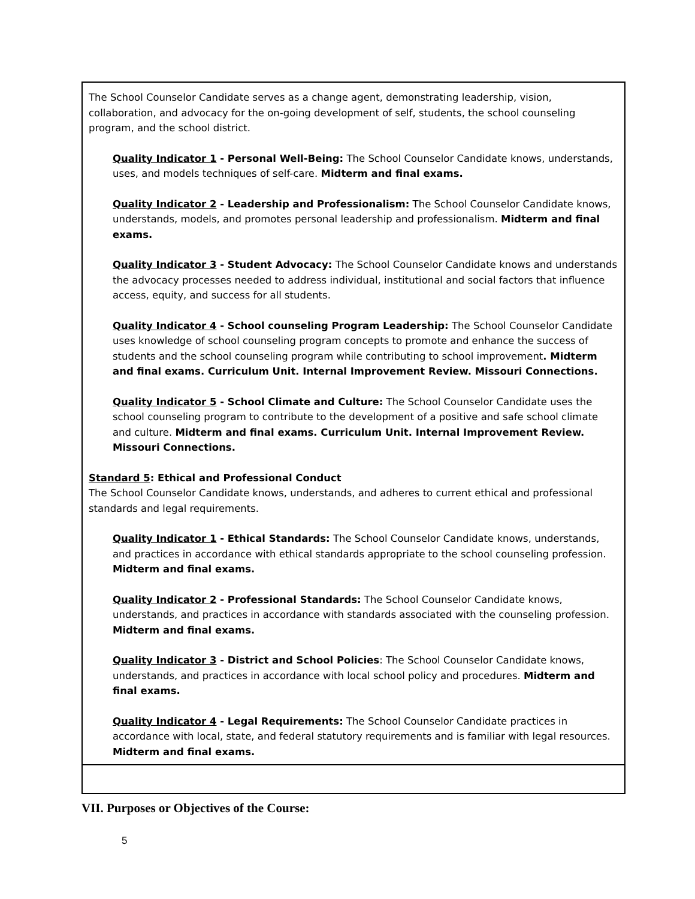| The School Counselor Candidate serves as a change agent, demonstrating leadership, vision, collaboration, and advocacy for the on-going development of self, students, the school counseling program, and the school district. Quality Indicator 1 - Personal Well-Being: The School Counselor Candidate knows, understands, uses, and models techniques of self-care. Midterm and final exams. Quality Indicator 2 - Leadership and Professionalism: The School Counselor Candidate knows, understands, models, and promotes personal leadership and professionalism. Midterm and final exams. Quality Indicator 3 - Student Advocacy: The School Counselor Candidate knows and understands the advocacy processes needed to address individual, institutional and social factors that influence access, equity, and success for all students. Quality Indicator 4 - School counseling Program Leadership: The School Counselor Candidate uses knowledge of school counseling program concepts to promote and enhance the success of students and the school counseling program while contributing to school improvement . Midterm and final exams. Curriculum Unit. Internal Improvement Review. Missouri Connections. Quality Indicator 5 - School Climate and Culture: The School Counselor Candidate uses the school counseling program to contribute to the development of a positive and safe school climate and culture. Midterm and final exams. Curriculum Unit. Internal Improvement Review. Missouri Connections. Standard 5 : Ethical and Professional Conduct The School Counselor Candidate knows, understands, and adheres to current ethical and professional standards and legal requirements. Quality Indicator 1 - Ethical Standards: The School Counselor Candidate knows, understands, and practices in accordance with ethical standards appropriate to the school counseling profession. Midterm and final exams. Quality Indicator 2 - Professional Standards: The School Counselor Candidate knows, understands, and practices in accordance with standards associated with the counseling profession. Midterm and final exams. Quality Indicator 3 - District and School Policies : The School Counselor Candidate knows, understands, and practices in accordance with local school policy and procedures. Midterm and final exams. Quality Indicator 4 - Legal Requirements: The School Counselor Candidate practices in accordance with local, state, and federal statutory requirements and is familiar with legal resources. Midterm and final exams. |
VII. Purposes or Objectives of the Course:
5